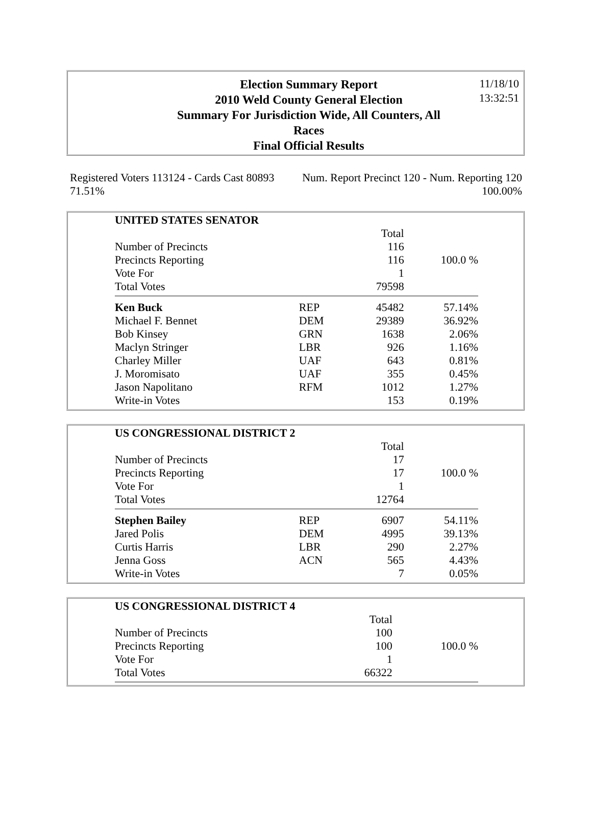Election Summary Report
2010 Weld County General Election
Summary For Jurisdiction Wide, All Counters, All
Races
Final Official Results
11/18/10
13:32:51
Registered Voters 113124 - Cards Cast 80893 Num. Report Precinct 120 - Num. Reporting 120
71.51% 100.00%
| UNITED STATES SENATOR | | | |
| | | Total | |
| Number of Precincts | | 116 | |
| Precincts Reporting | | 116 | 100.0 % |
| Vote For | | 1 | |
| Total Votes | | 79598 | |
| Ken Buck | REP | 45482 | 57.14% |
| Michael F. Bennet | DEM | 29389 | 36.92% |
| Bob Kinsey | GRN | 1638 | 2.06% |
| Maclyn Stringer | LBR | 926 | 1.16% |
| Charley Miller | UAF | 643 | 0.81% |
| J. Moromisato | UAF | 355 | 0.45% |
| Jason Napolitano | RFM | 1012 | 1.27% |
| Write-in Votes | | 153 | 0.19% |
| US CONGRESSIONAL DISTRICT 2 | | | |
| | | Total | |
| Number of Precincts | | 17 | |
| Precincts Reporting | | 17 | 100.0 % |
| Vote For | | 1 | |
| Total Votes | | 12764 | |
| Stephen Bailey | REP | 6907 | 54.11% |
| Jared Polis | DEM | 4995 | 39.13% |
| Curtis Harris | LBR | 290 | 2.27% |
| Jenna Goss | ACN | 565 | 4.43% |
| Write-in Votes | | 7 | 0.05% |
| US CONGRESSIONAL DISTRICT 4 | | | |
| | | Total | |
| Number of Precincts | | 100 | |
| Precincts Reporting | | 100 | 100.0 % |
| Vote For | | 1 | |
| Total Votes | | 66322 | |